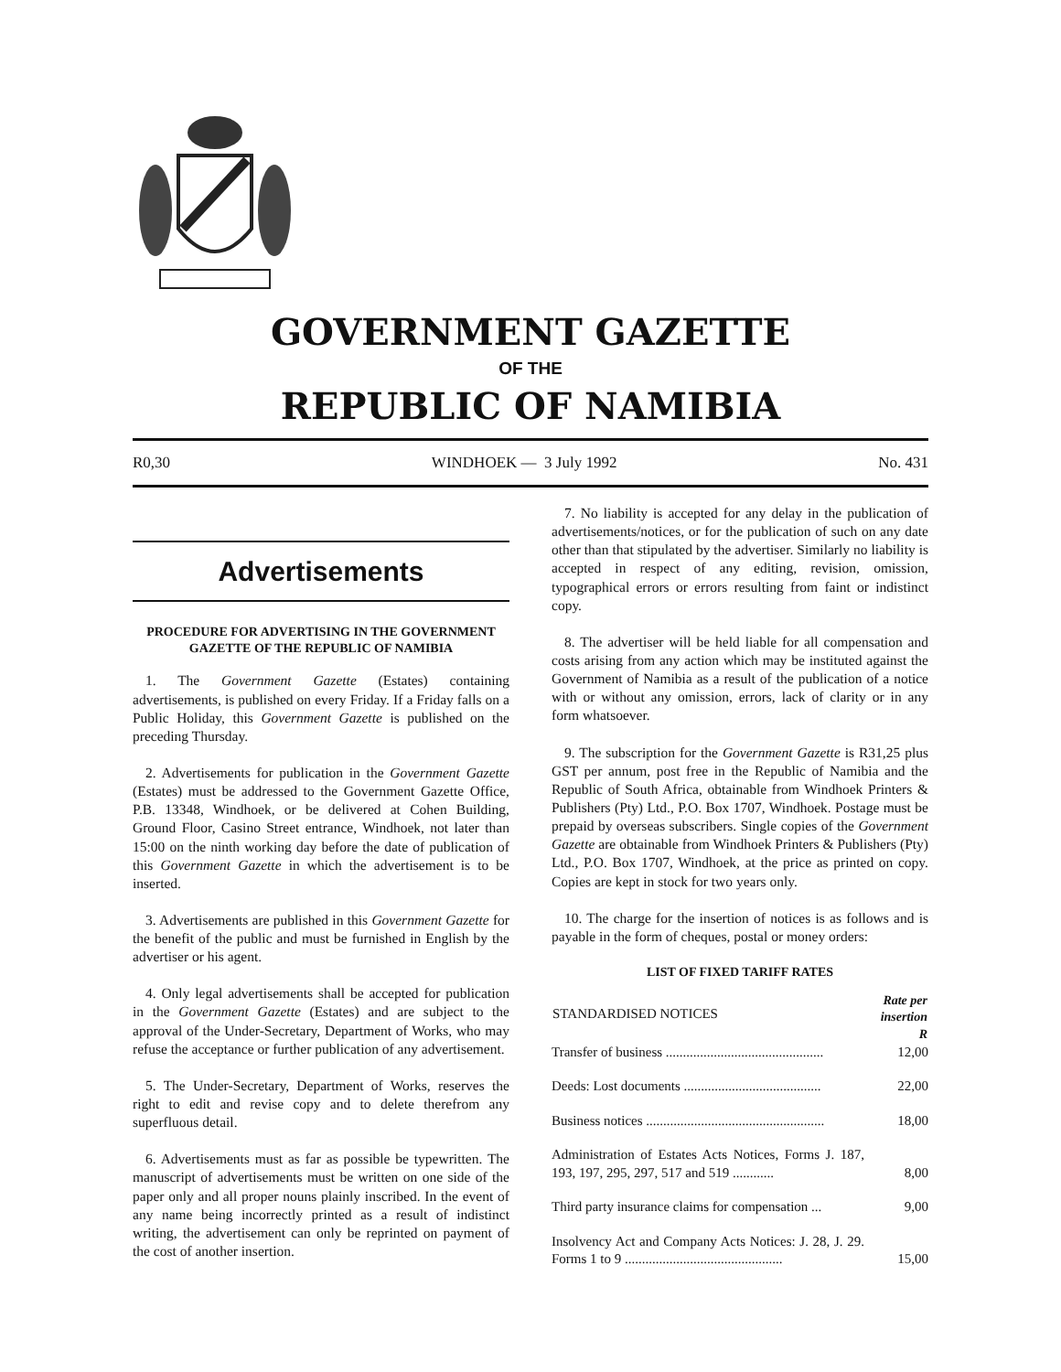GOVERNMENT GAZETTE
OF THE
REPUBLIC OF NAMIBIA
R0,30 WINDHOEK — 3 July 1992 No. 431
Advertisements
PROCEDURE FOR ADVERTISING IN THE GOVERNMENT GAZETTE OF THE REPUBLIC OF NAMIBIA
1. The Government Gazette (Estates) containing advertisements, is published on every Friday. If a Friday falls on a Public Holiday, this Government Gazette is published on the preceding Thursday.
2. Advertisements for publication in the Government Gazette (Estates) must be addressed to the Government Gazette Office, P.B. 13348, Windhoek, or be delivered at Cohen Building, Ground Floor, Casino Street entrance, Windhoek, not later than 15:00 on the ninth working day before the date of publication of this Government Gazette in which the advertisement is to be inserted.
3. Advertisements are published in this Government Gazette for the benefit of the public and must be furnished in English by the advertiser or his agent.
4. Only legal advertisements shall be accepted for publication in the Government Gazette (Estates) and are subject to the approval of the Under-Secretary, Department of Works, who may refuse the acceptance or further publication of any advertisement.
5. The Under-Secretary, Department of Works, reserves the right to edit and revise copy and to delete therefrom any superfluous detail.
6. Advertisements must as far as possible be typewritten. The manuscript of advertisements must be written on one side of the paper only and all proper nouns plainly inscribed. In the event of any name being incorrectly printed as a result of indistinct writing, the advertisement can only be reprinted on payment of the cost of another insertion.
7. No liability is accepted for any delay in the publication of advertisements/notices, or for the publication of such on any date other than that stipulated by the advertiser. Similarly no liability is accepted in respect of any editing, revision, omission, typographical errors or errors resulting from faint or indistinct copy.
8. The advertiser will be held liable for all compensation and costs arising from any action which may be instituted against the Government of Namibia as a result of the publication of a notice with or without any omission, errors, lack of clarity or in any form whatsoever.
9. The subscription for the Government Gazette is R31,25 plus GST per annum, post free in the Republic of Namibia and the Republic of South Africa, obtainable from Windhoek Printers & Publishers (Pty) Ltd., P.O. Box 1707, Windhoek. Postage must be prepaid by overseas subscribers. Single copies of the Government Gazette are obtainable from Windhoek Printers & Publishers (Pty) Ltd., P.O. Box 1707, Windhoek, at the price as printed on copy. Copies are kept in stock for two years only.
10. The charge for the insertion of notices is as follows and is payable in the form of cheques, postal or money orders:
LIST OF FIXED TARIFF RATES
| STANDARDISED NOTICES | Rate per insertion R |
| --- | --- |
| Transfer of business .............................................. | 12,00 |
| Deeds: Lost documents ........................................ | 22,00 |
| Business notices .................................................... | 18,00 |
| Administration of Estates Acts Notices, Forms J. 187, 193, 197, 295, 297, 517 and 519 ............ | 8,00 |
| Third party insurance claims for compensation ... | 9,00 |
| Insolvency Act and Company Acts Notices: J. 28, J. 29. Forms 1 to 9 .............................................. | 15,00 |